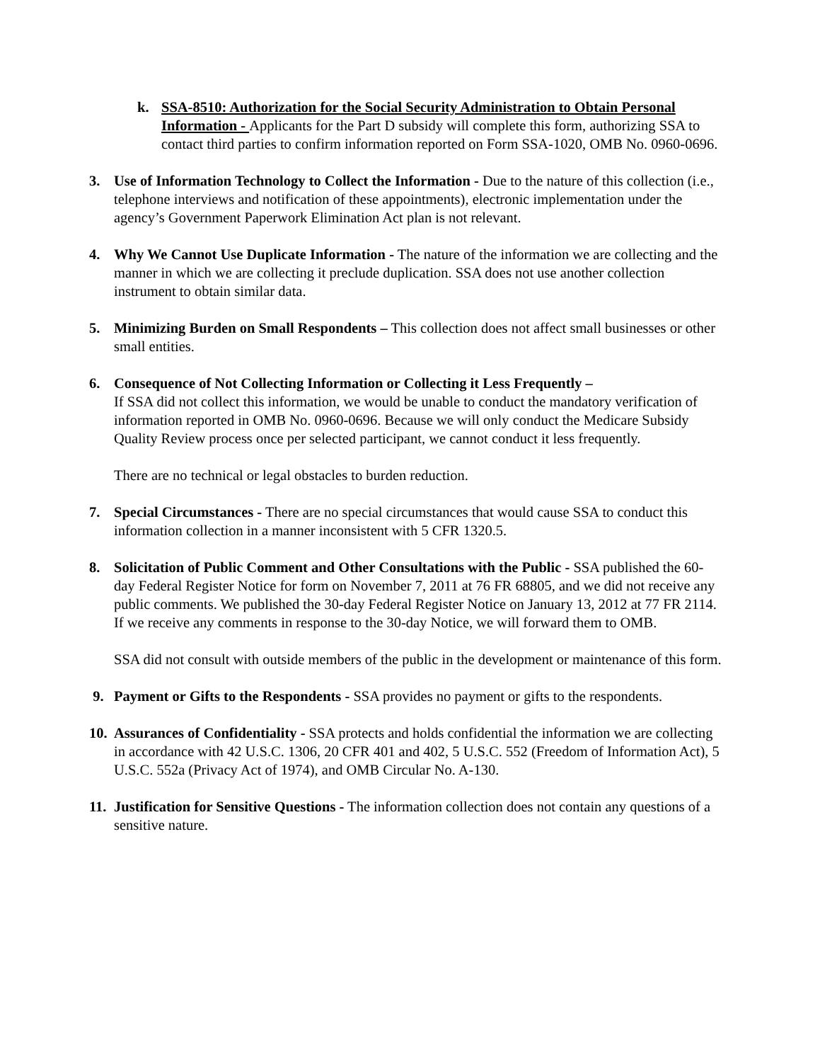k. SSA-8510: Authorization for the Social Security Administration to Obtain Personal Information - Applicants for the Part D subsidy will complete this form, authorizing SSA to contact third parties to confirm information reported on Form SSA-1020, OMB No. 0960-0696.
3. Use of Information Technology to Collect the Information - Due to the nature of this collection (i.e., telephone interviews and notification of these appointments), electronic implementation under the agency’s Government Paperwork Elimination Act plan is not relevant.
4. Why We Cannot Use Duplicate Information - The nature of the information we are collecting and the manner in which we are collecting it preclude duplication. SSA does not use another collection instrument to obtain similar data.
5. Minimizing Burden on Small Respondents – This collection does not affect small businesses or other small entities.
6. Consequence of Not Collecting Information or Collecting it Less Frequently –
If SSA did not collect this information, we would be unable to conduct the mandatory verification of information reported in OMB No. 0960-0696. Because we will only conduct the Medicare Subsidy Quality Review process once per selected participant, we cannot conduct it less frequently.
There are no technical or legal obstacles to burden reduction.
7. Special Circumstances - There are no special circumstances that would cause SSA to conduct this information collection in a manner inconsistent with 5 CFR 1320.5.
8. Solicitation of Public Comment and Other Consultations with the Public - SSA published the 60-day Federal Register Notice for form on November 7, 2011 at 76 FR 68805, and we did not receive any public comments. We published the 30-day Federal Register Notice on January 13, 2012 at 77 FR 2114. If we receive any comments in response to the 30-day Notice, we will forward them to OMB.
SSA did not consult with outside members of the public in the development or maintenance of this form.
9. Payment or Gifts to the Respondents - SSA provides no payment or gifts to the respondents.
10.
Assurances of Confidentiality - SSA protects and holds confidential the information we are collecting in accordance with 42 U.S.C. 1306, 20 CFR 401 and 402, 5 U.S.C. 552 (Freedom of Information Act), 5 U.S.C. 552a (Privacy Act of 1974), and OMB Circular No. A-130.
11.
Justification for Sensitive Questions - The information collection does not contain any questions of a sensitive nature.